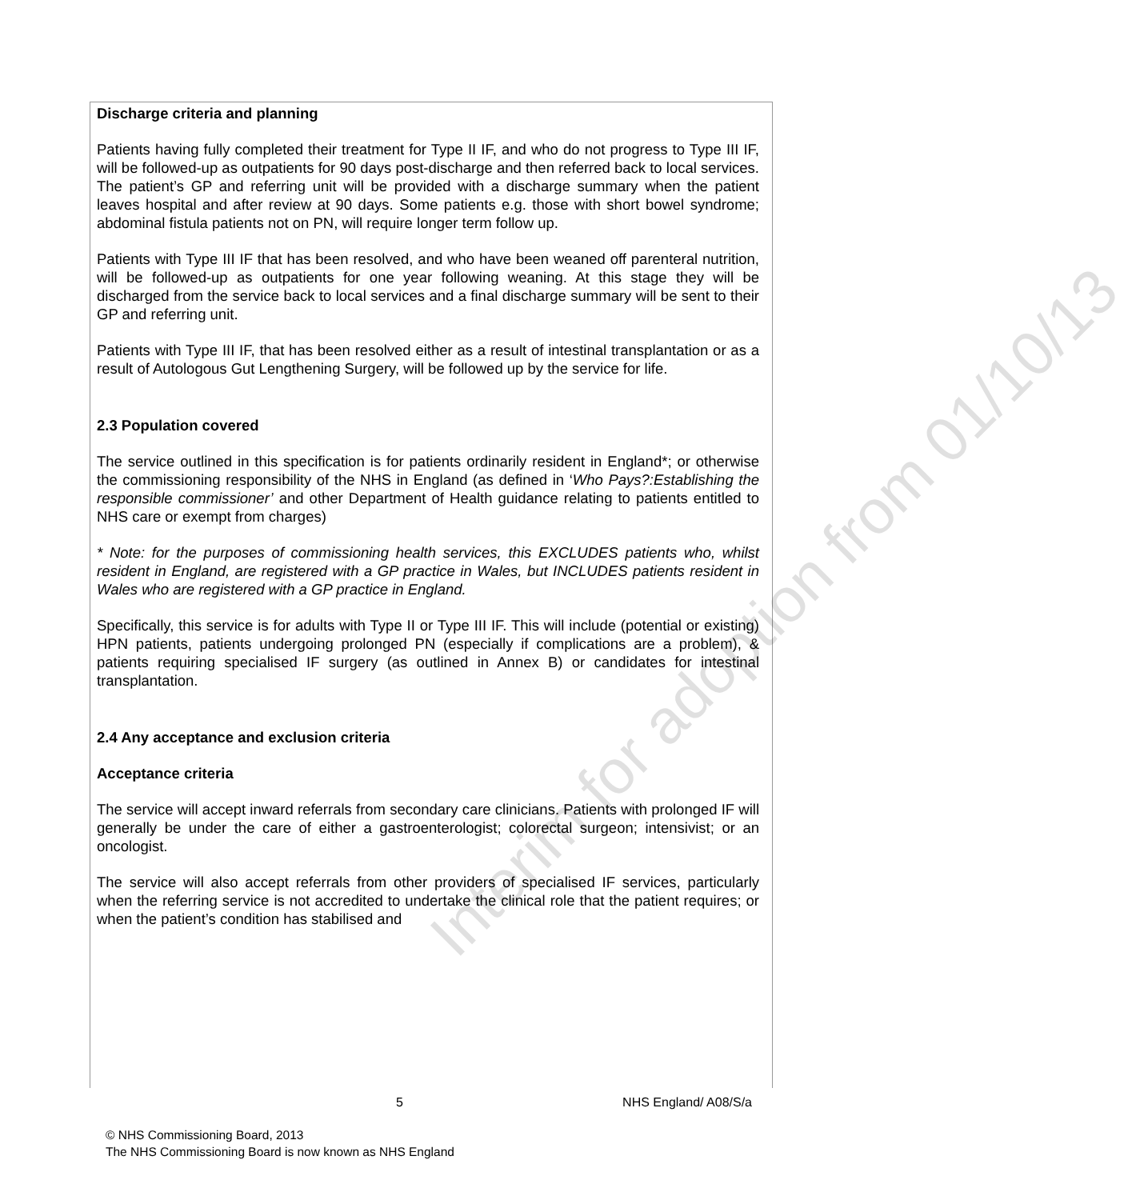Discharge criteria and planning
Patients having fully completed their treatment for Type II IF, and who do not progress to Type III IF, will be followed-up as outpatients for 90 days post-discharge and then referred back to local services. The patient’s GP and referring unit will be provided with a discharge summary when the patient leaves hospital and after review at 90 days. Some patients e.g. those with short bowel syndrome; abdominal fistula patients not on PN, will require longer term follow up.
Patients with Type III IF that has been resolved, and who have been weaned off parenteral nutrition, will be followed-up as outpatients for one year following weaning. At this stage they will be discharged from the service back to local services and a final discharge summary will be sent to their GP and referring unit.
Patients with Type III IF, that has been resolved either as a result of intestinal transplantation or as a result of Autologous Gut Lengthening Surgery, will be followed up by the service for life.
2.3 Population covered
The service outlined in this specification is for patients ordinarily resident in England*; or otherwise the commissioning responsibility of the NHS in England (as defined in ‘Who Pays?:Establishing the responsible commissioner’ and other Department of Health guidance relating to patients entitled to NHS care or exempt from charges)
* Note: for the purposes of commissioning health services, this EXCLUDES patients who, whilst resident in England, are registered with a GP practice in Wales, but INCLUDES patients resident in Wales who are registered with a GP practice in England.
Specifically, this service is for adults with Type II or Type III IF. This will include (potential or existing) HPN patients, patients undergoing prolonged PN (especially if complications are a problem), & patients requiring specialised IF surgery (as outlined in Annex B) or candidates for intestinal transplantation.
2.4 Any acceptance and exclusion criteria
Acceptance criteria
The service will accept inward referrals from secondary care clinicians. Patients with prolonged IF will generally be under the care of either a gastroenterologist; colorectal surgeon; intensivist; or an oncologist.
The service will also accept referrals from other providers of specialised IF services, particularly when the referring service is not accredited to undertake the clinical role that the patient requires; or when the patient’s condition has stabilised and
Interim for adoption from 01/10/13
5 NHS England/ A08/S/a
© NHS Commissioning Board, 2013
The NHS Commissioning Board is now known as NHS England